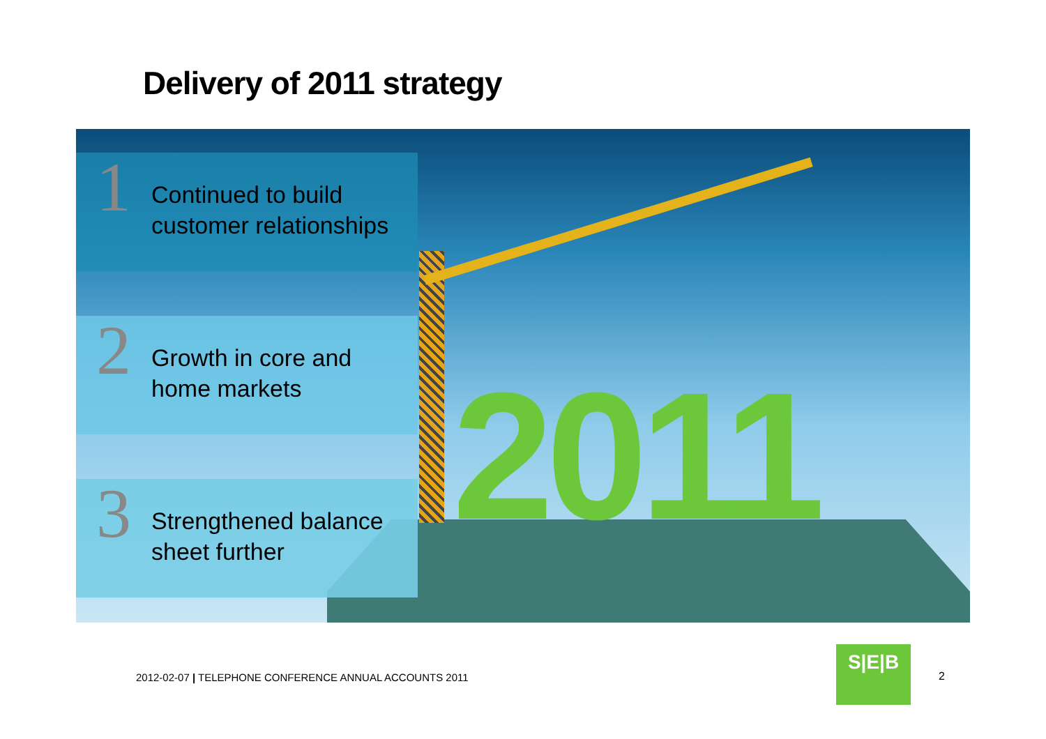Delivery of 2011 strategy
2011
1
Continued to build
customer relationships
2
Growth in core and
home markets
3
Strengthened balance
sheet further
2012-02-07 | TELEPHONE CONFERENCE ANNUAL ACCOUNTS 2011
S|E|B
2